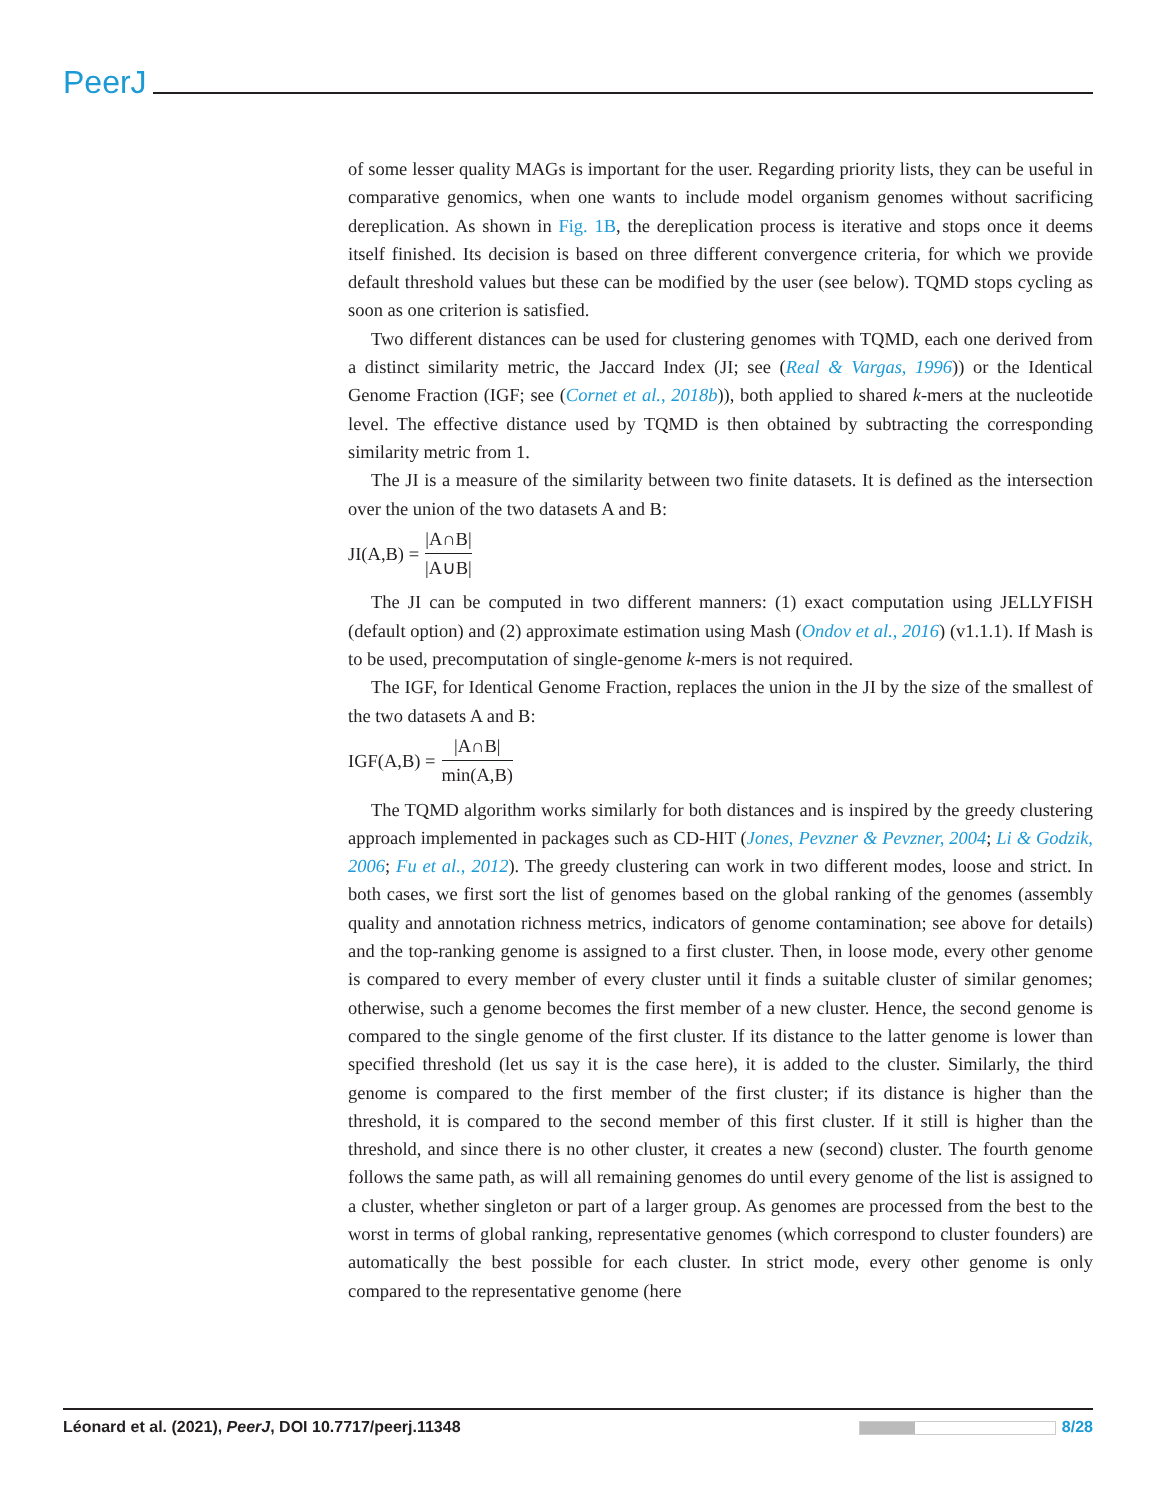PeerJ
of some lesser quality MAGs is important for the user. Regarding priority lists, they can be useful in comparative genomics, when one wants to include model organism genomes without sacrificing dereplication. As shown in Fig. 1B, the dereplication process is iterative and stops once it deems itself finished. Its decision is based on three different convergence criteria, for which we provide default threshold values but these can be modified by the user (see below). TQMD stops cycling as soon as one criterion is satisfied.
Two different distances can be used for clustering genomes with TQMD, each one derived from a distinct similarity metric, the Jaccard Index (JI; see (Real & Vargas, 1996)) or the Identical Genome Fraction (IGF; see (Cornet et al., 2018b)), both applied to shared k-mers at the nucleotide level. The effective distance used by TQMD is then obtained by subtracting the corresponding similarity metric from 1.
The JI is a measure of the similarity between two finite datasets. It is defined as the intersection over the union of the two datasets A and B:
JI(A,B) = |A∩B| |A∪B|
The JI can be computed in two different manners: (1) exact computation using JELLYFISH (default option) and (2) approximate estimation using Mash (Ondov et al., 2016) (v1.1.1). If Mash is to be used, precomputation of single-genome k-mers is not required.
The IGF, for Identical Genome Fraction, replaces the union in the JI by the size of the smallest of the two datasets A and B:
IGF(A,B) = |A∩B| min(A,B)
The TQMD algorithm works similarly for both distances and is inspired by the greedy clustering approach implemented in packages such as CD-HIT (Jones, Pevzner & Pevzner, 2004; Li & Godzik, 2006; Fu et al., 2012). The greedy clustering can work in two different modes, loose and strict. In both cases, we first sort the list of genomes based on the global ranking of the genomes (assembly quality and annotation richness metrics, indicators of genome contamination; see above for details) and the top-ranking genome is assigned to a first cluster. Then, in loose mode, every other genome is compared to every member of every cluster until it finds a suitable cluster of similar genomes; otherwise, such a genome becomes the first member of a new cluster. Hence, the second genome is compared to the single genome of the first cluster. If its distance to the latter genome is lower than specified threshold (let us say it is the case here), it is added to the cluster. Similarly, the third genome is compared to the first member of the first cluster; if its distance is higher than the threshold, it is compared to the second member of this first cluster. If it still is higher than the threshold, and since there is no other cluster, it creates a new (second) cluster. The fourth genome follows the same path, as will all remaining genomes do until every genome of the list is assigned to a cluster, whether singleton or part of a larger group. As genomes are processed from the best to the worst in terms of global ranking, representative genomes (which correspond to cluster founders) are automatically the best possible for each cluster. In strict mode, every other genome is only compared to the representative genome (here
Léonard et al. (2021), PeerJ, DOI 10.7717/peerj.11348 8/28